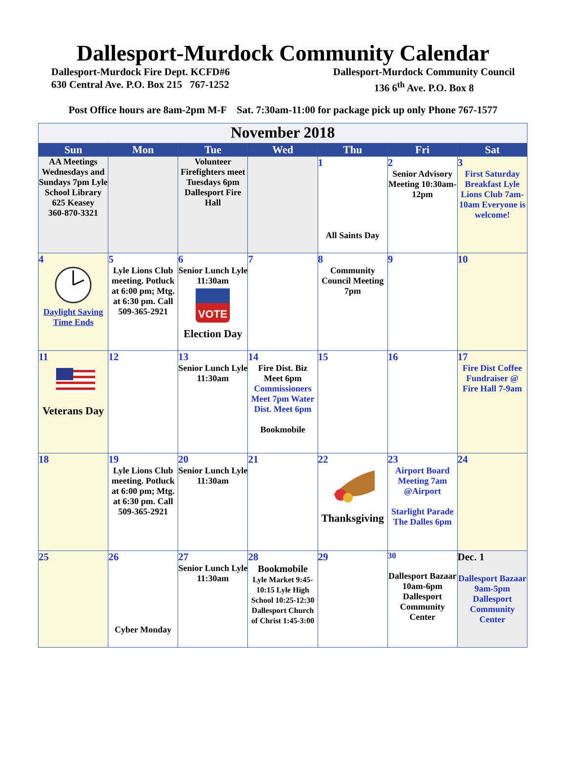Dallesport-Murdock Community Calendar
Dallesport-Murdock Fire Dept. KCFD#6
630 Central Ave. P.O. Box 215 767-1252
Dallesport-Murdock Community Council
136 6<sup>th</sup> Ave. P.O. Box 8
Post Office hours are 8am-2pm M-F Sat. 7:30am-11:00 for package pick up only Phone 767-1577
| November 2018 | | | | | | |
| Sun | Mon | Tue | Wed | Thu | Fri | Sat |
| AA Meetings Wednesdays and Sundays 7pm Lyle School Library 625 Keasey 360-870-3321 | | Volunteer Firefighters meet Tuesdays 6pm Dallesport Fire Hall | | 1 All Saints Day | 2 Senior Advisory Meeting 10:30am-12pm | 3 First Saturday Breakfast Lyle Lions Club 7am-10am Everyone is welcome! |
| 4 Daylight Saving Time Ends | 5 Lyle Lions Club meeting. Potluck at 6:00 pm; Mtg. at 6:30 pm. Call 509-365-2921 | 6 Senior Lunch Lyle 11:30am VOTE Election Day | 7 | 8 Community Council Meeting 7pm | 9 | 10 |
| 11 Veterans Day | 12 | 13 Senior Lunch Lyle 11:30am | 14 Fire Dist. Biz Meet 6pm Commissioners Meet 7pm Water Dist. Meet 6pm Bookmobile | 15 | 16 | 17 Fire Dist Coffee Fundraiser @ Fire Hall 7-9am |
| 18 | 19 Lyle Lions Club meeting. Potluck at 6:00 pm; Mtg. at 6:30 pm. Call 509-365-2921 | 20 Senior Lunch Lyle 11:30am | 21 | 22 Thanksgiving | 23 Airport Board Meeting 7am @Airport Starlight Parade The Dalles 6pm | 24 |
| 25 | 26 Cyber Monday | 27 Senior Lunch Lyle 11:30am | 28 Bookmobile Lyle Market 9:45-10:15 Lyle High School 10:25-12:30 Dallesport Church of Christ 1:45-3:00 | 29 | 30 Dallesport Bazaar 10am-6pm Dallesport Community Center | Dec. 1 Dallesport Bazaar 9am-5pm Dallesport Community Center |